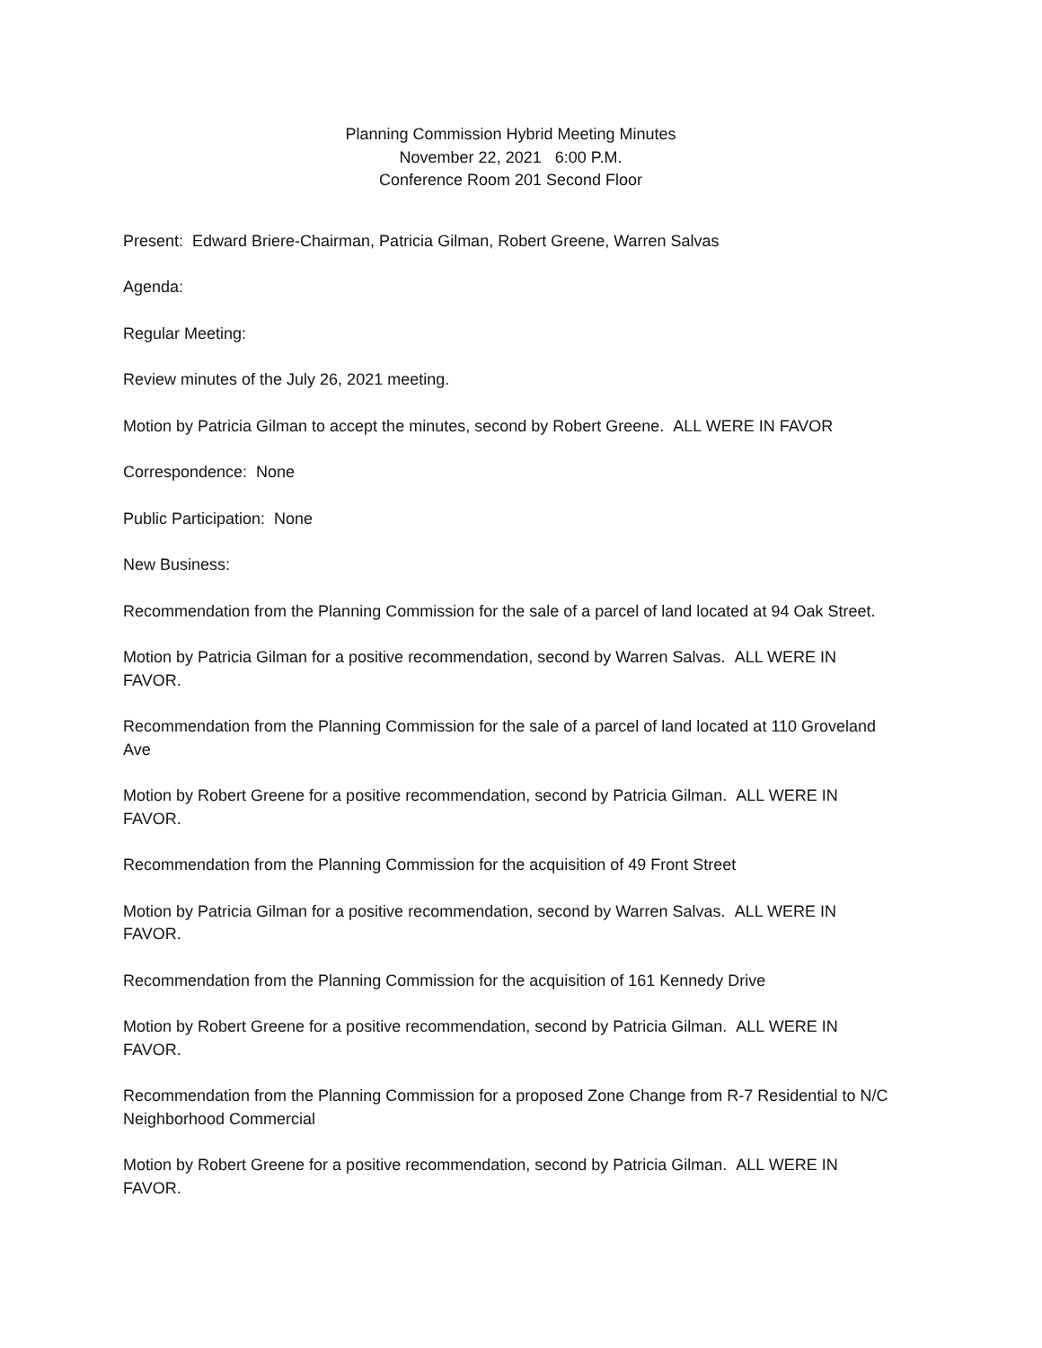Planning Commission Hybrid Meeting Minutes
November 22, 2021 6:00 P.M.
Conference Room 201 Second Floor
Present: Edward Briere-Chairman, Patricia Gilman, Robert Greene, Warren Salvas
Agenda:
Regular Meeting:
Review minutes of the July 26, 2021 meeting.
Motion by Patricia Gilman to accept the minutes, second by Robert Greene. ALL WERE IN FAVOR
Correspondence: None
Public Participation: None
New Business:
Recommendation from the Planning Commission for the sale of a parcel of land located at 94 Oak Street.
Motion by Patricia Gilman for a positive recommendation, second by Warren Salvas. ALL WERE IN FAVOR.
Recommendation from the Planning Commission for the sale of a parcel of land located at 110 Groveland Ave
Motion by Robert Greene for a positive recommendation, second by Patricia Gilman. ALL WERE IN FAVOR.
Recommendation from the Planning Commission for the acquisition of 49 Front Street
Motion by Patricia Gilman for a positive recommendation, second by Warren Salvas. ALL WERE IN FAVOR.
Recommendation from the Planning Commission for the acquisition of 161 Kennedy Drive
Motion by Robert Greene for a positive recommendation, second by Patricia Gilman. ALL WERE IN FAVOR.
Recommendation from the Planning Commission for a proposed Zone Change from R-7 Residential to N/C Neighborhood Commercial
Motion by Robert Greene for a positive recommendation, second by Patricia Gilman. ALL WERE IN FAVOR.